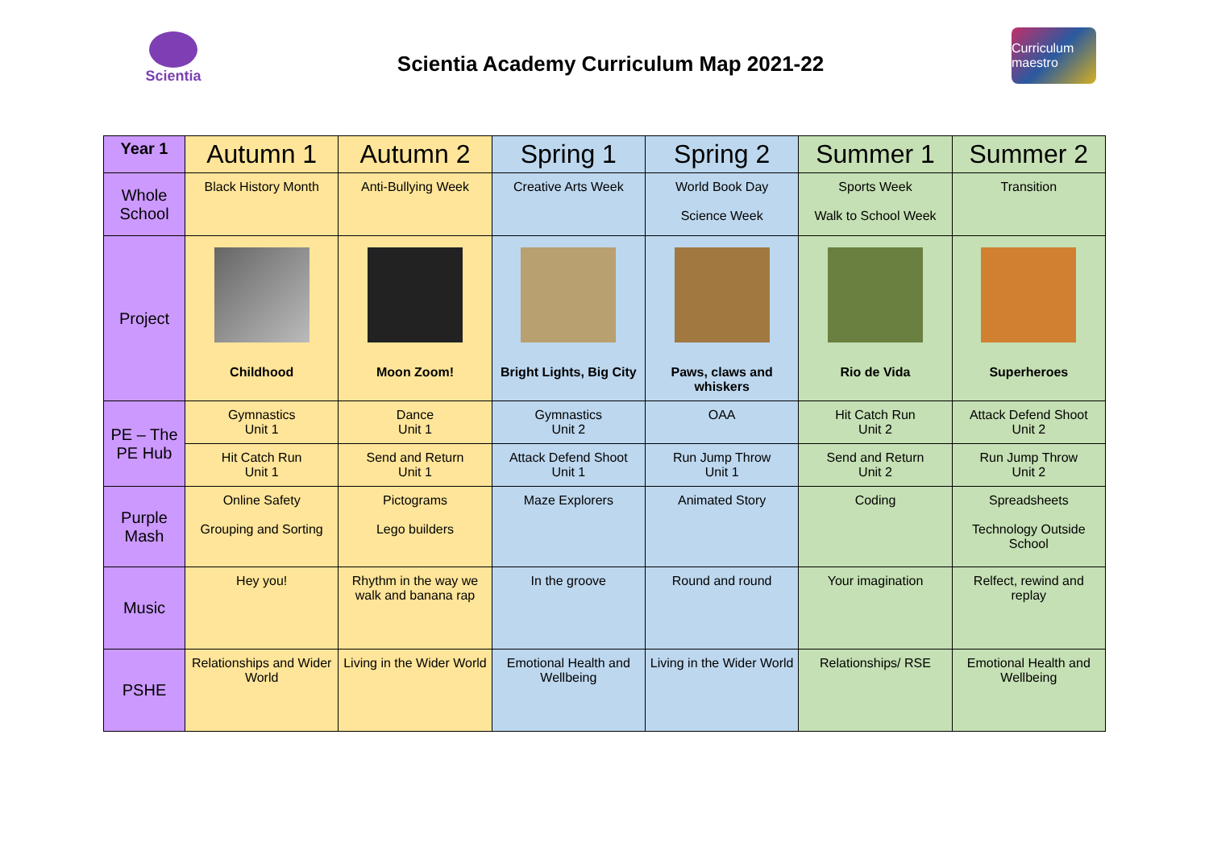Scientia
Scientia Academy Curriculum Map 2021-22
Curriculum maestro
| Year 1 | Autumn 1 | Autumn 2 | Spring 1 | Spring 2 | Summer 1 | Summer 2 |
| --- | --- | --- | --- | --- | --- | --- |
| Whole School | Black History Month | Anti-Bullying Week | Creative Arts Week | World Book Day Science Week | Sports Week Walk to School Week | Transition |
| Project | Childhood | Moon Zoom! | Bright Lights, Big City | Paws, claws and whiskers | Rio de Vida | Superheroes |
| PE – The PE Hub | Gymnastics Unit 1 | Dance Unit 1 | Gymnastics Unit 2 | OAA | Hit Catch Run Unit 2 | Attack Defend Shoot Unit 2 |
| | Hit Catch Run Unit 1 | Send and Return Unit 1 | Attack Defend Shoot Unit 1 | Run Jump Throw Unit 1 | Send and Return Unit 2 | Run Jump Throw Unit 2 |
| Purple Mash | Online Safety Grouping and Sorting | Pictograms Lego builders | Maze Explorers | Animated Story | Coding | Spreadsheets Technology Outside School |
| Music | Hey you! | Rhythm in the way we walk and banana rap | In the groove | Round and round | Your imagination | Relfect, rewind and replay |
| PSHE | Relationships and Wider World | Living in the Wider World | Emotional Health and Wellbeing | Living in the Wider World | Relationships/ RSE | Emotional Health and Wellbeing |